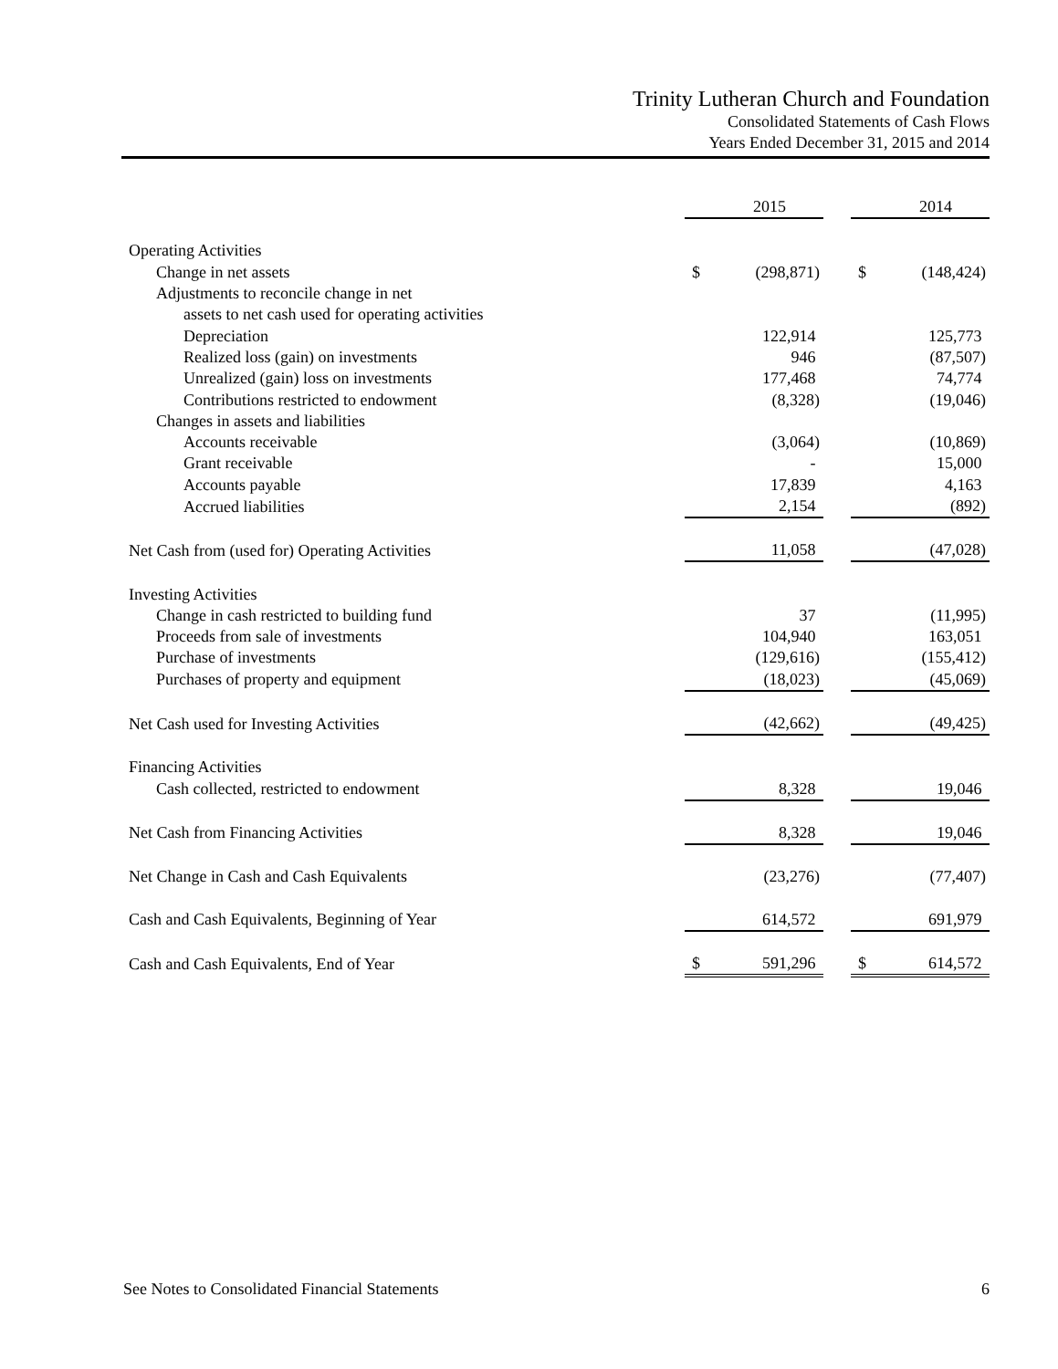Trinity Lutheran Church and Foundation
Consolidated Statements of Cash Flows
Years Ended December 31, 2015 and 2014
| | | 2015 | | | 2014 |
| Operating Activities | | | | | |
| Change in net assets | $ | (298,871) | | $ | (148,424) |
| Adjustments to reconcile change in net | | | | | |
| assets to net cash used for operating activities | | | | | |
| Depreciation | | 122,914 | | | 125,773 |
| Realized loss (gain) on investments | | 946 | | | (87,507) |
| Unrealized (gain) loss on investments | | 177,468 | | | 74,774 |
| Contributions restricted to endowment | | (8,328) | | | (19,046) |
| Changes in assets and liabilities | | | | | |
| Accounts receivable | | (3,064) | | | (10,869) |
| Grant receivable | | - | | | 15,000 |
| Accounts payable | | 17,839 | | | 4,163 |
| Accrued liabilities | | 2,154 | | | (892) |
| Net Cash from (used for) Operating Activities | | 11,058 | | | (47,028) |
| Investing Activities | | | | | |
| Change in cash restricted to building fund | | 37 | | | (11,995) |
| Proceeds from sale of investments | | 104,940 | | | 163,051 |
| Purchase of investments | | (129,616) | | | (155,412) |
| Purchases of property and equipment | | (18,023) | | | (45,069) |
| Net Cash used for Investing Activities | | (42,662) | | | (49,425) |
| Financing Activities | | | | | |
| Cash collected, restricted to endowment | | 8,328 | | | 19,046 |
| Net Cash from Financing Activities | | 8,328 | | | 19,046 |
| Net Change in Cash and Cash Equivalents | | (23,276) | | | (77,407) |
| Cash and Cash Equivalents, Beginning of Year | | 614,572 | | | 691,979 |
| Cash and Cash Equivalents, End of Year | $ | 591,296 | | $ | 614,572 |
See Notes to Consolidated Financial Statements 6